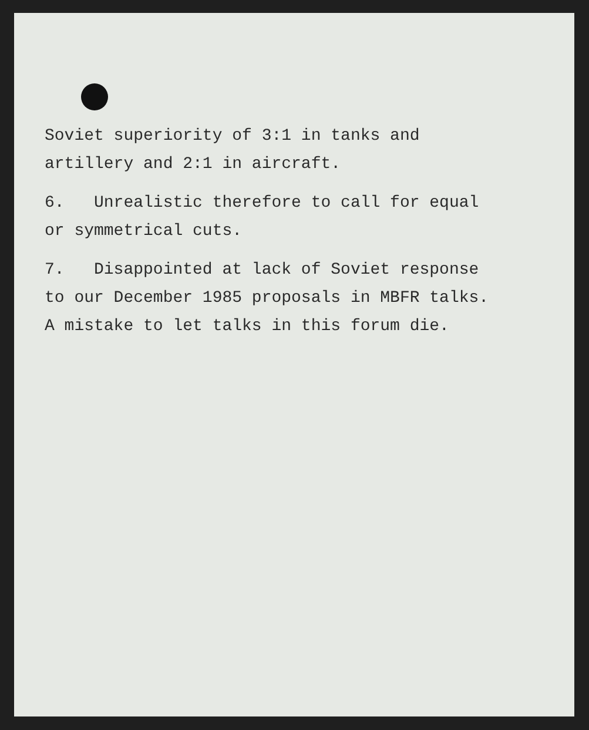Soviet superiority of 3:1 in tanks and
artillery and 2:1 in aircraft.
6. Unrealistic therefore to call for equal
or symmetrical cuts.
7. Disappointed at lack of Soviet response
to our December 1985 proposals in MBFR talks.
A mistake to let talks in this forum die.